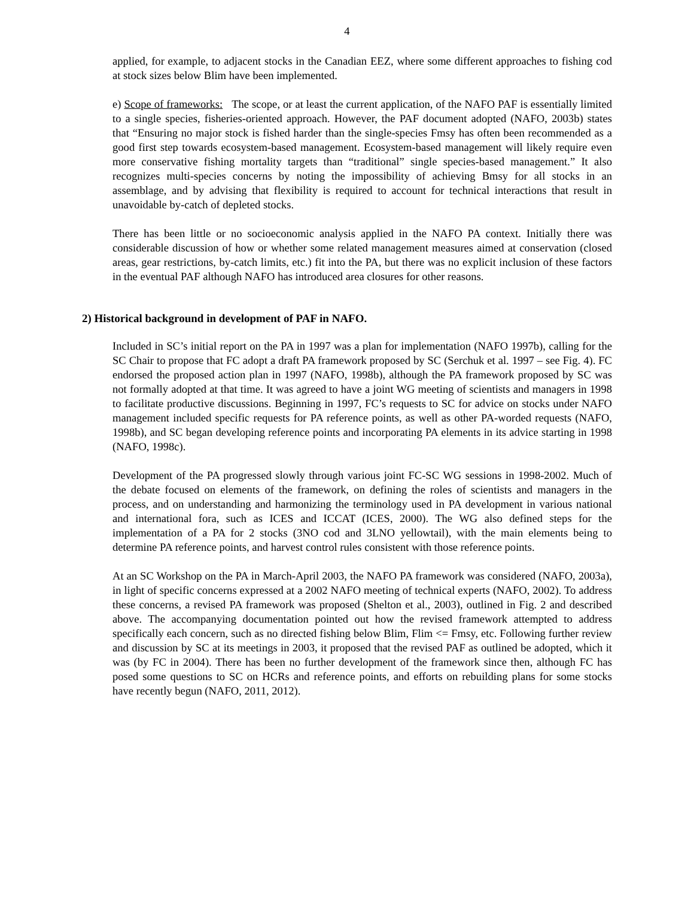4
applied, for example, to adjacent stocks in the Canadian EEZ, where some different approaches to fishing cod at stock sizes below Blim have been implemented.
e) Scope of frameworks: The scope, or at least the current application, of the NAFO PAF is essentially limited to a single species, fisheries-oriented approach. However, the PAF document adopted (NAFO, 2003b) states that “Ensuring no major stock is fished harder than the single-species Fmsy has often been recommended as a good first step towards ecosystem-based management. Ecosystem-based management will likely require even more conservative fishing mortality targets than “traditional” single species-based management.” It also recognizes multi-species concerns by noting the impossibility of achieving Bmsy for all stocks in an assemblage, and by advising that flexibility is required to account for technical interactions that result in unavoidable by-catch of depleted stocks.
There has been little or no socioeconomic analysis applied in the NAFO PA context. Initially there was considerable discussion of how or whether some related management measures aimed at conservation (closed areas, gear restrictions, by-catch limits, etc.) fit into the PA, but there was no explicit inclusion of these factors in the eventual PAF although NAFO has introduced area closures for other reasons.
2) Historical background in development of PAF in NAFO.
Included in SC’s initial report on the PA in 1997 was a plan for implementation (NAFO 1997b), calling for the SC Chair to propose that FC adopt a draft PA framework proposed by SC (Serchuk et al. 1997 – see Fig. 4). FC endorsed the proposed action plan in 1997 (NAFO, 1998b), although the PA framework proposed by SC was not formally adopted at that time. It was agreed to have a joint WG meeting of scientists and managers in 1998 to facilitate productive discussions. Beginning in 1997, FC’s requests to SC for advice on stocks under NAFO management included specific requests for PA reference points, as well as other PA-worded requests (NAFO, 1998b), and SC began developing reference points and incorporating PA elements in its advice starting in 1998 (NAFO, 1998c).
Development of the PA progressed slowly through various joint FC-SC WG sessions in 1998-2002. Much of the debate focused on elements of the framework, on defining the roles of scientists and managers in the process, and on understanding and harmonizing the terminology used in PA development in various national and international fora, such as ICES and ICCAT (ICES, 2000). The WG also defined steps for the implementation of a PA for 2 stocks (3NO cod and 3LNO yellowtail), with the main elements being to determine PA reference points, and harvest control rules consistent with those reference points.
At an SC Workshop on the PA in March-April 2003, the NAFO PA framework was considered (NAFO, 2003a), in light of specific concerns expressed at a 2002 NAFO meeting of technical experts (NAFO, 2002). To address these concerns, a revised PA framework was proposed (Shelton et al., 2003), outlined in Fig. 2 and described above. The accompanying documentation pointed out how the revised framework attempted to address specifically each concern, such as no directed fishing below Blim, Flim <= Fmsy, etc. Following further review and discussion by SC at its meetings in 2003, it proposed that the revised PAF as outlined be adopted, which it was (by FC in 2004). There has been no further development of the framework since then, although FC has posed some questions to SC on HCRs and reference points, and efforts on rebuilding plans for some stocks have recently begun (NAFO, 2011, 2012).